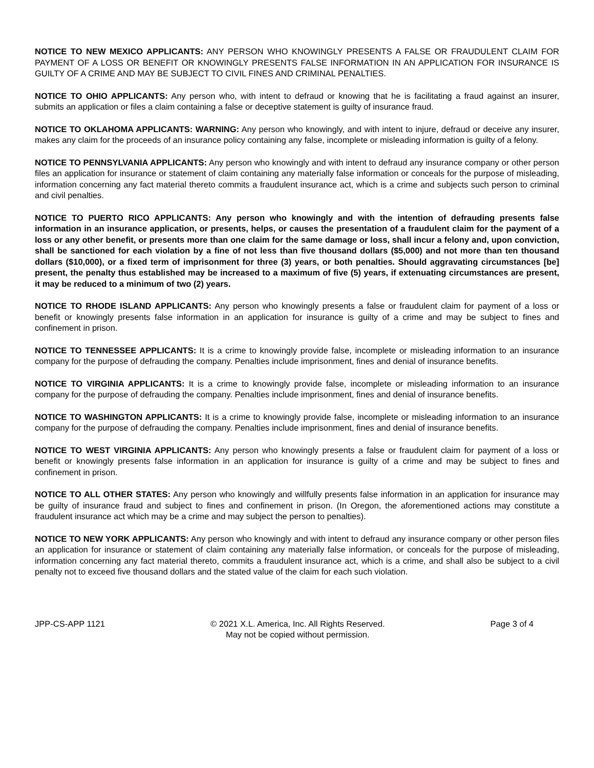NOTICE TO NEW MEXICO APPLICANTS: ANY PERSON WHO KNOWINGLY PRESENTS A FALSE OR FRAUDULENT CLAIM FOR PAYMENT OF A LOSS OR BENEFIT OR KNOWINGLY PRESENTS FALSE INFORMATION IN AN APPLICATION FOR INSURANCE IS GUILTY OF A CRIME AND MAY BE SUBJECT TO CIVIL FINES AND CRIMINAL PENALTIES.
NOTICE TO OHIO APPLICANTS: Any person who, with intent to defraud or knowing that he is facilitating a fraud against an insurer, submits an application or files a claim containing a false or deceptive statement is guilty of insurance fraud.
NOTICE TO OKLAHOMA APPLICANTS: WARNING: Any person who knowingly, and with intent to injure, defraud or deceive any insurer, makes any claim for the proceeds of an insurance policy containing any false, incomplete or misleading information is guilty of a felony.
NOTICE TO PENNSYLVANIA APPLICANTS: Any person who knowingly and with intent to defraud any insurance company or other person files an application for insurance or statement of claim containing any materially false information or conceals for the purpose of misleading, information concerning any fact material thereto commits a fraudulent insurance act, which is a crime and subjects such person to criminal and civil penalties.
NOTICE TO PUERTO RICO APPLICANTS: Any person who knowingly and with the intention of defrauding presents false information in an insurance application, or presents, helps, or causes the presentation of a fraudulent claim for the payment of a loss or any other benefit, or presents more than one claim for the same damage or loss, shall incur a felony and, upon conviction, shall be sanctioned for each violation by a fine of not less than five thousand dollars ($5,000) and not more than ten thousand dollars ($10,000), or a fixed term of imprisonment for three (3) years, or both penalties. Should aggravating circumstances [be] present, the penalty thus established may be increased to a maximum of five (5) years, if extenuating circumstances are present, it may be reduced to a minimum of two (2) years.
NOTICE TO RHODE ISLAND APPLICANTS: Any person who knowingly presents a false or fraudulent claim for payment of a loss or benefit or knowingly presents false information in an application for insurance is guilty of a crime and may be subject to fines and confinement in prison.
NOTICE TO TENNESSEE APPLICANTS: It is a crime to knowingly provide false, incomplete or misleading information to an insurance company for the purpose of defrauding the company. Penalties include imprisonment, fines and denial of insurance benefits.
NOTICE TO VIRGINIA APPLICANTS: It is a crime to knowingly provide false, incomplete or misleading information to an insurance company for the purpose of defrauding the company. Penalties include imprisonment, fines and denial of insurance benefits.
NOTICE TO WASHINGTON APPLICANTS: It is a crime to knowingly provide false, incomplete or misleading information to an insurance company for the purpose of defrauding the company. Penalties include imprisonment, fines and denial of insurance benefits.
NOTICE TO WEST VIRGINIA APPLICANTS: Any person who knowingly presents a false or fraudulent claim for payment of a loss or benefit or knowingly presents false information in an application for insurance is guilty of a crime and may be subject to fines and confinement in prison.
NOTICE TO ALL OTHER STATES: Any person who knowingly and willfully presents false information in an application for insurance may be guilty of insurance fraud and subject to fines and confinement in prison. (In Oregon, the aforementioned actions may constitute a fraudulent insurance act which may be a crime and may subject the person to penalties).
NOTICE TO NEW YORK APPLICANTS: Any person who knowingly and with intent to defraud any insurance company or other person files an application for insurance or statement of claim containing any materially false information, or conceals for the purpose of misleading, information concerning any fact material thereto, commits a fraudulent insurance act, which is a crime, and shall also be subject to a civil penalty not to exceed five thousand dollars and the stated value of the claim for each such violation.
JPP-CS-APP 1121 © 2021 X.L. America, Inc. All Rights Reserved.
May not be copied without permission.
Page 3 of 4